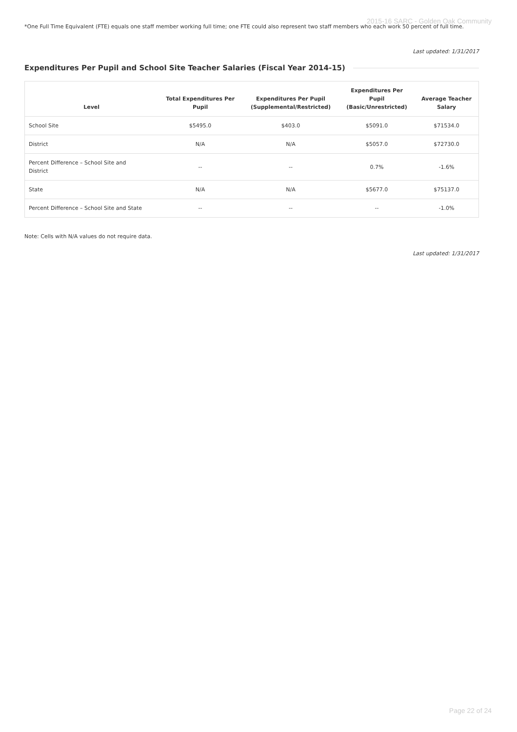2015-16 SARC - Golden Oak Community
*One Full Time Equivalent (FTE) equals one staff member working full time; one FTE could also represent two staff members who each work 50 percent of full time.
Last updated: 1/31/2017
Expenditures Per Pupil and School Site Teacher Salaries (Fiscal Year 2014-15)
| Level | Total Expenditures Per Pupil | Expenditures Per Pupil (Supplemental/Restricted) | Expenditures Per Pupil (Basic/Unrestricted) | Average Teacher Salary |
| --- | --- | --- | --- | --- |
| School Site | $5495.0 | $403.0 | $5091.0 | $71534.0 |
| District | N/A | N/A | $5057.0 | $72730.0 |
| Percent Difference – School Site and District | -- | -- | 0.7% | -1.6% |
| State | N/A | N/A | $5677.0 | $75137.0 |
| Percent Difference – School Site and State | -- | -- | -- | -1.0% |
Note: Cells with N/A values do not require data.
Last updated: 1/31/2017
Page 22 of 24